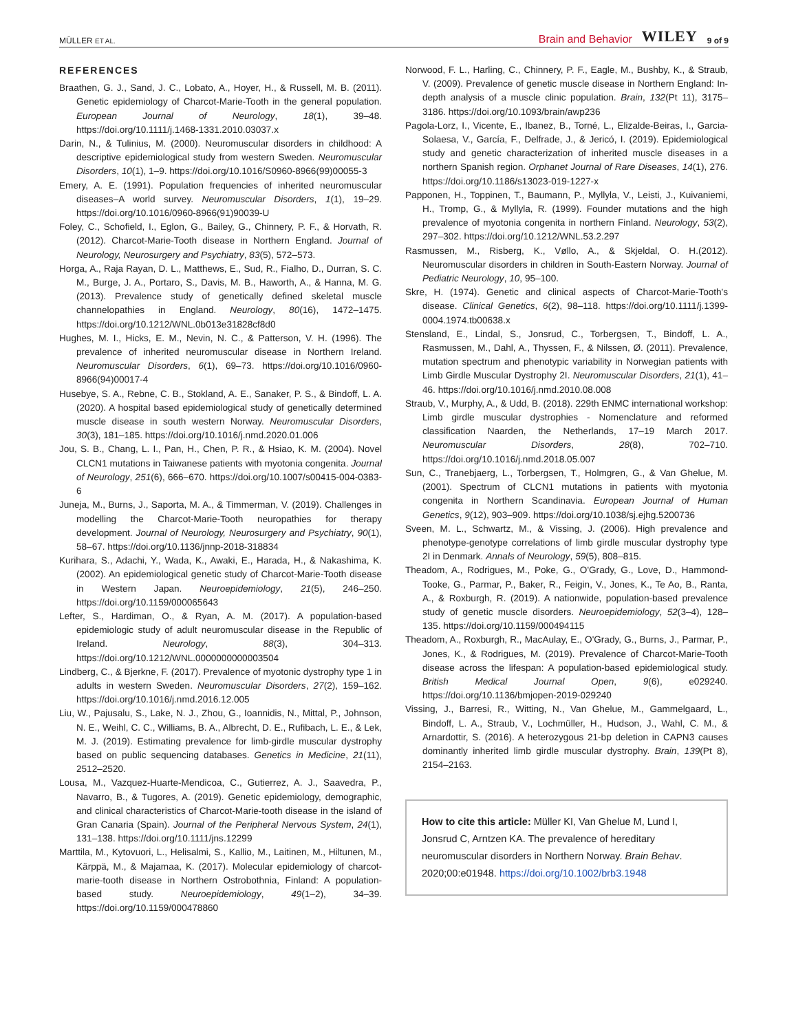MÜLLER ET AL. Brain and Behavior WILEY 9 of 9
REFERENCES
Braathen, G. J., Sand, J. C., Lobato, A., Hoyer, H., & Russell, M. B. (2011). Genetic epidemiology of Charcot-Marie-Tooth in the general population. European Journal of Neurology, 18(1), 39–48. https://doi.org/10.1111/j.1468-1331.2010.03037.x
Darin, N., & Tulinius, M. (2000). Neuromuscular disorders in childhood: A descriptive epidemiological study from western Sweden. Neuromuscular Disorders, 10(1), 1–9. https://doi.org/10.1016/S0960-8966(99)00055-3
Emery, A. E. (1991). Population frequencies of inherited neuromuscular diseases–A world survey. Neuromuscular Disorders, 1(1), 19–29. https://doi.org/10.1016/0960-8966(91)90039-U
Foley, C., Schofield, I., Eglon, G., Bailey, G., Chinnery, P. F., & Horvath, R. (2012). Charcot-Marie-Tooth disease in Northern England. Journal of Neurology, Neurosurgery and Psychiatry, 83(5), 572–573.
Horga, A., Raja Rayan, D. L., Matthews, E., Sud, R., Fialho, D., Durran, S. C. M., Burge, J. A., Portaro, S., Davis, M. B., Haworth, A., & Hanna, M. G. (2013). Prevalence study of genetically defined skeletal muscle channelopathies in England. Neurology, 80(16), 1472–1475. https://doi.org/10.1212/WNL.0b013e31828cf8d0
Hughes, M. I., Hicks, E. M., Nevin, N. C., & Patterson, V. H. (1996). The prevalence of inherited neuromuscular disease in Northern Ireland. Neuromuscular Disorders, 6(1), 69–73. https://doi.org/10.1016/0960-8966(94)00017-4
Husebye, S. A., Rebne, C. B., Stokland, A. E., Sanaker, P. S., & Bindoff, L. A. (2020). A hospital based epidemiological study of genetically determined muscle disease in south western Norway. Neuromuscular Disorders, 30(3), 181–185. https://doi.org/10.1016/j.nmd.2020.01.006
Jou, S. B., Chang, L. I., Pan, H., Chen, P. R., & Hsiao, K. M. (2004). Novel CLCN1 mutations in Taiwanese patients with myotonia congenita. Journal of Neurology, 251(6), 666–670. https://doi.org/10.1007/s00415-004-0383-6
Juneja, M., Burns, J., Saporta, M. A., & Timmerman, V. (2019). Challenges in modelling the Charcot-Marie-Tooth neuropathies for therapy development. Journal of Neurology, Neurosurgery and Psychiatry, 90(1), 58–67. https://doi.org/10.1136/jnnp-2018-318834
Kurihara, S., Adachi, Y., Wada, K., Awaki, E., Harada, H., & Nakashima, K. (2002). An epidemiological genetic study of Charcot-Marie-Tooth disease in Western Japan. Neuroepidemiology, 21(5), 246–250. https://doi.org/10.1159/000065643
Lefter, S., Hardiman, O., & Ryan, A. M. (2017). A population-based epidemiologic study of adult neuromuscular disease in the Republic of Ireland. Neurology, 88(3), 304–313. https://doi.org/10.1212/WNL.0000000000003504
Lindberg, C., & Bjerkne, F. (2017). Prevalence of myotonic dystrophy type 1 in adults in western Sweden. Neuromuscular Disorders, 27(2), 159–162. https://doi.org/10.1016/j.nmd.2016.12.005
Liu, W., Pajusalu, S., Lake, N. J., Zhou, G., Ioannidis, N., Mittal, P., Johnson, N. E., Weihl, C. C., Williams, B. A., Albrecht, D. E., Rufibach, L. E., & Lek, M. J. (2019). Estimating prevalence for limb-girdle muscular dystrophy based on public sequencing databases. Genetics in Medicine, 21(11), 2512–2520.
Lousa, M., Vazquez-Huarte-Mendicoa, C., Gutierrez, A. J., Saavedra, P., Navarro, B., & Tugores, A. (2019). Genetic epidemiology, demographic, and clinical characteristics of Charcot-Marie-tooth disease in the island of Gran Canaria (Spain). Journal of the Peripheral Nervous System, 24(1), 131–138. https://doi.org/10.1111/jns.12299
Marttila, M., Kytovuori, L., Helisalmi, S., Kallio, M., Laitinen, M., Hiltunen, M., Kärppä, M., & Majamaa, K. (2017). Molecular epidemiology of charcot-marie-tooth disease in Northern Ostrobothnia, Finland: A population-based study. Neuroepidemiology, 49(1–2), 34–39. https://doi.org/10.1159/000478860
Norwood, F. L., Harling, C., Chinnery, P. F., Eagle, M., Bushby, K., & Straub, V. (2009). Prevalence of genetic muscle disease in Northern England: In-depth analysis of a muscle clinic population. Brain, 132(Pt 11), 3175–3186. https://doi.org/10.1093/brain/awp236
Pagola-Lorz, I., Vicente, E., Ibanez, B., Torné, L., Elizalde-Beiras, I., Garcia-Solaesa, V., García, F., Delfrade, J., & Jericó, I. (2019). Epidemiological study and genetic characterization of inherited muscle diseases in a northern Spanish region. Orphanet Journal of Rare Diseases, 14(1), 276. https://doi.org/10.1186/s13023-019-1227-x
Papponen, H., Toppinen, T., Baumann, P., Myllyla, V., Leisti, J., Kuivaniemi, H., Tromp, G., & Myllyla, R. (1999). Founder mutations and the high prevalence of myotonia congenita in northern Finland. Neurology, 53(2), 297–302. https://doi.org/10.1212/WNL.53.2.297
Rasmussen, M., Risberg, K., Vøllo, A., & Skjeldal, O. H.(2012). Neuromuscular disorders in children in South-Eastern Norway. Journal of Pediatric Neurology, 10, 95–100.
Skre, H. (1974). Genetic and clinical aspects of Charcot-Marie-Tooth's disease. Clinical Genetics, 6(2), 98–118. https://doi.org/10.1111/j.1399-0004.1974.tb00638.x
Stensland, E., Lindal, S., Jonsrud, C., Torbergsen, T., Bindoff, L. A., Rasmussen, M., Dahl, A., Thyssen, F., & Nilssen, Ø. (2011). Prevalence, mutation spectrum and phenotypic variability in Norwegian patients with Limb Girdle Muscular Dystrophy 2I. Neuromuscular Disorders, 21(1), 41–46. https://doi.org/10.1016/j.nmd.2010.08.008
Straub, V., Murphy, A., & Udd, B. (2018). 229th ENMC international workshop: Limb girdle muscular dystrophies - Nomenclature and reformed classification Naarden, the Netherlands, 17–19 March 2017. Neuromuscular Disorders, 28(8), 702–710. https://doi.org/10.1016/j.nmd.2018.05.007
Sun, C., Tranebjaerg, L., Torbergsen, T., Holmgren, G., & Van Ghelue, M. (2001). Spectrum of CLCN1 mutations in patients with myotonia congenita in Northern Scandinavia. European Journal of Human Genetics, 9(12), 903–909. https://doi.org/10.1038/sj.ejhg.5200736
Sveen, M. L., Schwartz, M., & Vissing, J. (2006). High prevalence and phenotype-genotype correlations of limb girdle muscular dystrophy type 2I in Denmark. Annals of Neurology, 59(5), 808–815.
Theadom, A., Rodrigues, M., Poke, G., O'Grady, G., Love, D., Hammond-Tooke, G., Parmar, P., Baker, R., Feigin, V., Jones, K., Te Ao, B., Ranta, A., & Roxburgh, R. (2019). A nationwide, population-based prevalence study of genetic muscle disorders. Neuroepidemiology, 52(3–4), 128–135. https://doi.org/10.1159/000494115
Theadom, A., Roxburgh, R., MacAulay, E., O'Grady, G., Burns, J., Parmar, P., Jones, K., & Rodrigues, M. (2019). Prevalence of Charcot-Marie-Tooth disease across the lifespan: A population-based epidemiological study. British Medical Journal Open, 9(6), e029240. https://doi.org/10.1136/bmjopen-2019-029240
Vissing, J., Barresi, R., Witting, N., Van Ghelue, M., Gammelgaard, L., Bindoff, L. A., Straub, V., Lochmüller, H., Hudson, J., Wahl, C. M., & Arnardottir, S. (2016). A heterozygous 21-bp deletion in CAPN3 causes dominantly inherited limb girdle muscular dystrophy. Brain, 139(Pt 8), 2154–2163.
How to cite this article: Müller KI, Van Ghelue M, Lund I, Jonsrud C, Arntzen KA. The prevalence of hereditary neuromuscular disorders in Northern Norway. Brain Behav. 2020;00:e01948. https://doi.org/10.1002/brb3.1948